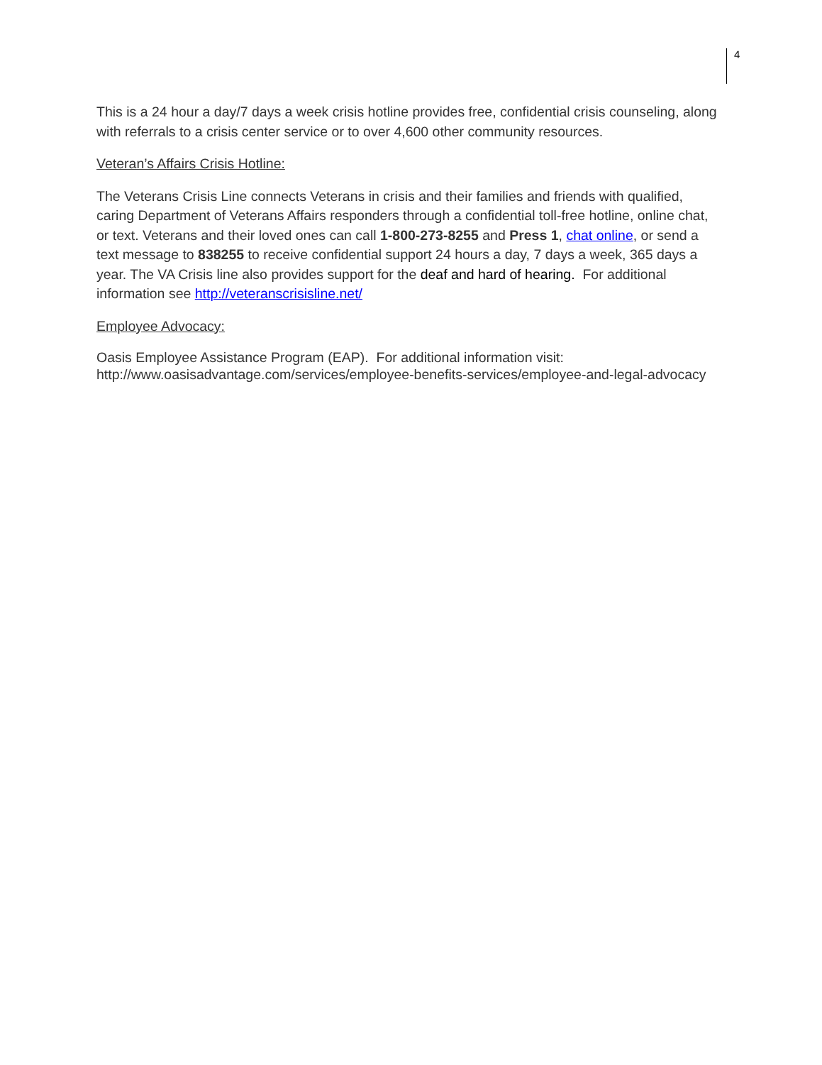4
This is a 24 hour a day/7 days a week crisis hotline provides free, confidential crisis counseling, along with referrals to a crisis center service or to over 4,600 other community resources.
Veteran’s Affairs Crisis Hotline:
The Veterans Crisis Line connects Veterans in crisis and their families and friends with qualified, caring Department of Veterans Affairs responders through a confidential toll-free hotline, online chat, or text. Veterans and their loved ones can call 1-800-273-8255 and Press 1, chat online, or send a text message to 838255 to receive confidential support 24 hours a day, 7 days a week, 365 days a year. The VA Crisis line also provides support for the deaf and hard of hearing. For additional information see http://veteranscrisisline.net/
Employee Advocacy:
Oasis Employee Assistance Program (EAP). For additional information visit: http://www.oasisadvantage.com/services/employee-benefits-services/employee-and-legal-advocacy